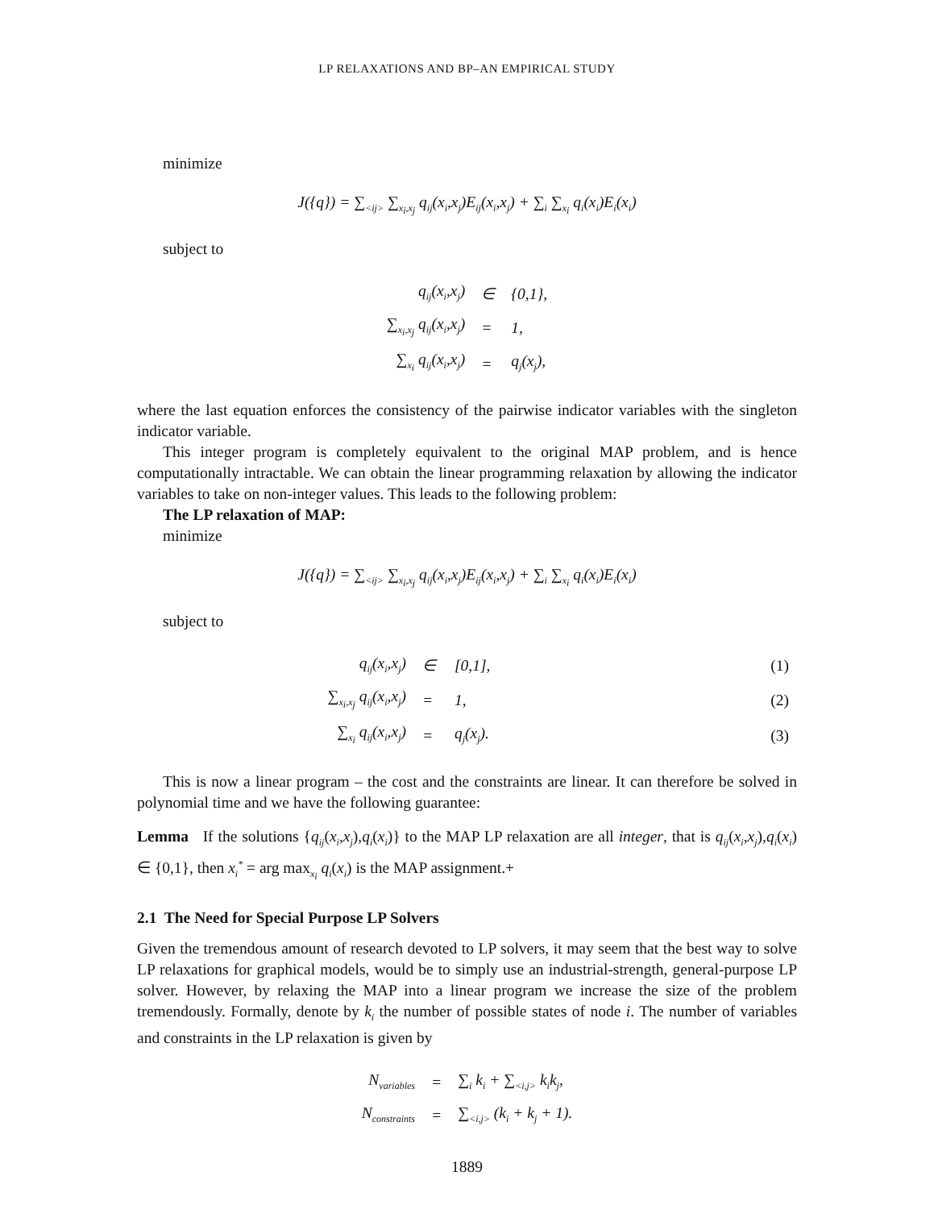LP RELAXATIONS AND BP–AN EMPIRICAL STUDY
minimize
J({q}) = ∑<sub><ij></sub> ∑<sub>x<sub>i</sub>,x<sub>j</sub></sub> q<sub>ij</sub>(x<sub>i</sub>,x<sub>j</sub>)E<sub>ij</sub>(x<sub>i</sub>,x<sub>j</sub>) + ∑<sub>i</sub> ∑<sub>x<sub>i</sub></sub> q<sub>i</sub>(x<sub>i</sub>)E<sub>i</sub>(x<sub>i</sub>)
subject to
| q<sub>ij</sub>(x<sub>i</sub>,x<sub>j</sub>) | ∈ | {0,1}, |
| ∑<sub>x<sub>i</sub>,x<sub>j</sub></sub> q<sub>ij</sub>(x<sub>i</sub>,x<sub>j</sub>) | = | 1, |
| ∑<sub>x<sub>i</sub></sub> q<sub>ij</sub>(x<sub>i</sub>,x<sub>j</sub>) | = | q<sub>j</sub>(x<sub>j</sub>), |
where the last equation enforces the consistency of the pairwise indicator variables with the singleton indicator variable.
This integer program is completely equivalent to the original MAP problem, and is hence computationally intractable. We can obtain the linear programming relaxation by allowing the indicator variables to take on non-integer values. This leads to the following problem:
The LP relaxation of MAP:
minimize
J({q}) = ∑<sub><ij></sub> ∑<sub>x<sub>i</sub>,x<sub>j</sub></sub> q<sub>ij</sub>(x<sub>i</sub>,x<sub>j</sub>)E<sub>ij</sub>(x<sub>i</sub>,x<sub>j</sub>) + ∑<sub>i</sub> ∑<sub>x<sub>i</sub></sub> q<sub>i</sub>(x<sub>i</sub>)E<sub>i</sub>(x<sub>i</sub>)
subject to
| q<sub>ij</sub>(x<sub>i</sub>,x<sub>j</sub>) | ∈ | [0,1], | (1) |
| ∑<sub>x<sub>i</sub>,x<sub>j</sub></sub> q<sub>ij</sub>(x<sub>i</sub>,x<sub>j</sub>) | = | 1, | (2) |
| ∑<sub>x<sub>i</sub></sub> q<sub>ij</sub>(x<sub>i</sub>,x<sub>j</sub>) | = | q<sub>j</sub>(x<sub>j</sub>). | (3) |
This is now a linear program – the cost and the constraints are linear. It can therefore be solved in polynomial time and we have the following guarantee:
Lemma If the solutions {q<sub>ij</sub>(x<sub>i</sub>,x<sub>j</sub>),q<sub>i</sub>(x<sub>i</sub>)} to the MAP LP relaxation are all integer, that is q<sub>ij</sub>(x<sub>i</sub>,x<sub>j</sub>),q<sub>i</sub>(x<sub>i</sub>) ∈ {0,1}, then x<sub>i</sub><sup>*</sup> = arg max<sub>x<sub>i</sub></sub> q<sub>i</sub>(x<sub>i</sub>) is the MAP assignment.+
2.1 The Need for Special Purpose LP Solvers
Given the tremendous amount of research devoted to LP solvers, it may seem that the best way to solve LP relaxations for graphical models, would be to simply use an industrial-strength, general-purpose LP solver. However, by relaxing the MAP into a linear program we increase the size of the problem tremendously. Formally, denote by k<sub>i</sub> the number of possible states of node i. The number of variables and constraints in the LP relaxation is given by
| N<sub>variables</sub> | = | ∑<sub>i</sub> k<sub>i</sub> + ∑<sub><i,j></sub> k<sub>i</sub>k<sub>j</sub>, |
| N<sub>constraints</sub> | = | ∑<sub><i,j></sub> (k<sub>i</sub> + k<sub>j</sub> + 1). |
1889